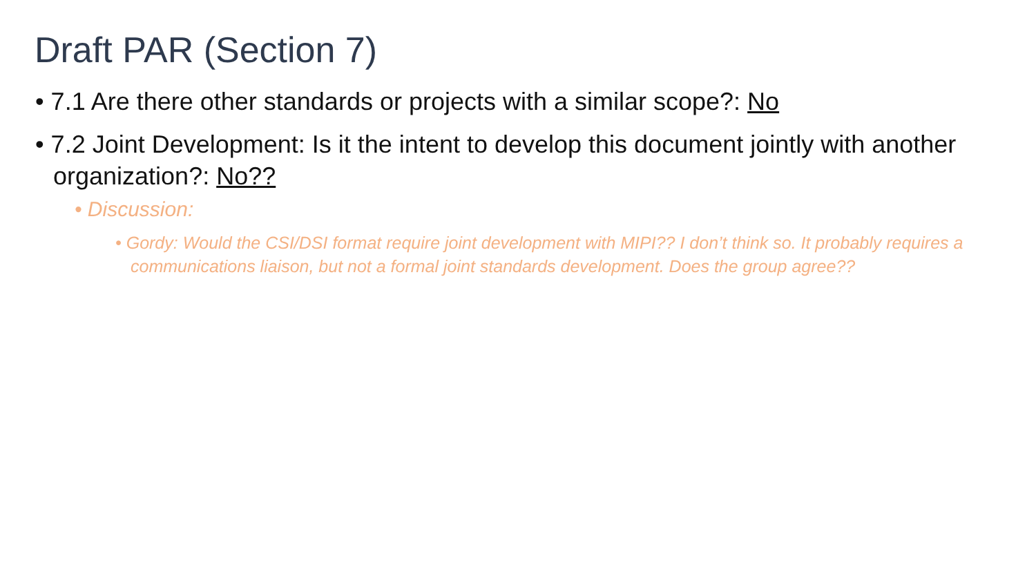Draft PAR (Section 7)
• 7.1 Are there other standards or projects with a similar scope?: No
• 7.2 Joint Development: Is it the intent to develop this document jointly with another organization?: No??
• Discussion:
• Gordy: Would the CSI/DSI format require joint development with MIPI?? I don’t think so. It probably requires a communications liaison, but not a formal joint standards development. Does the group agree??